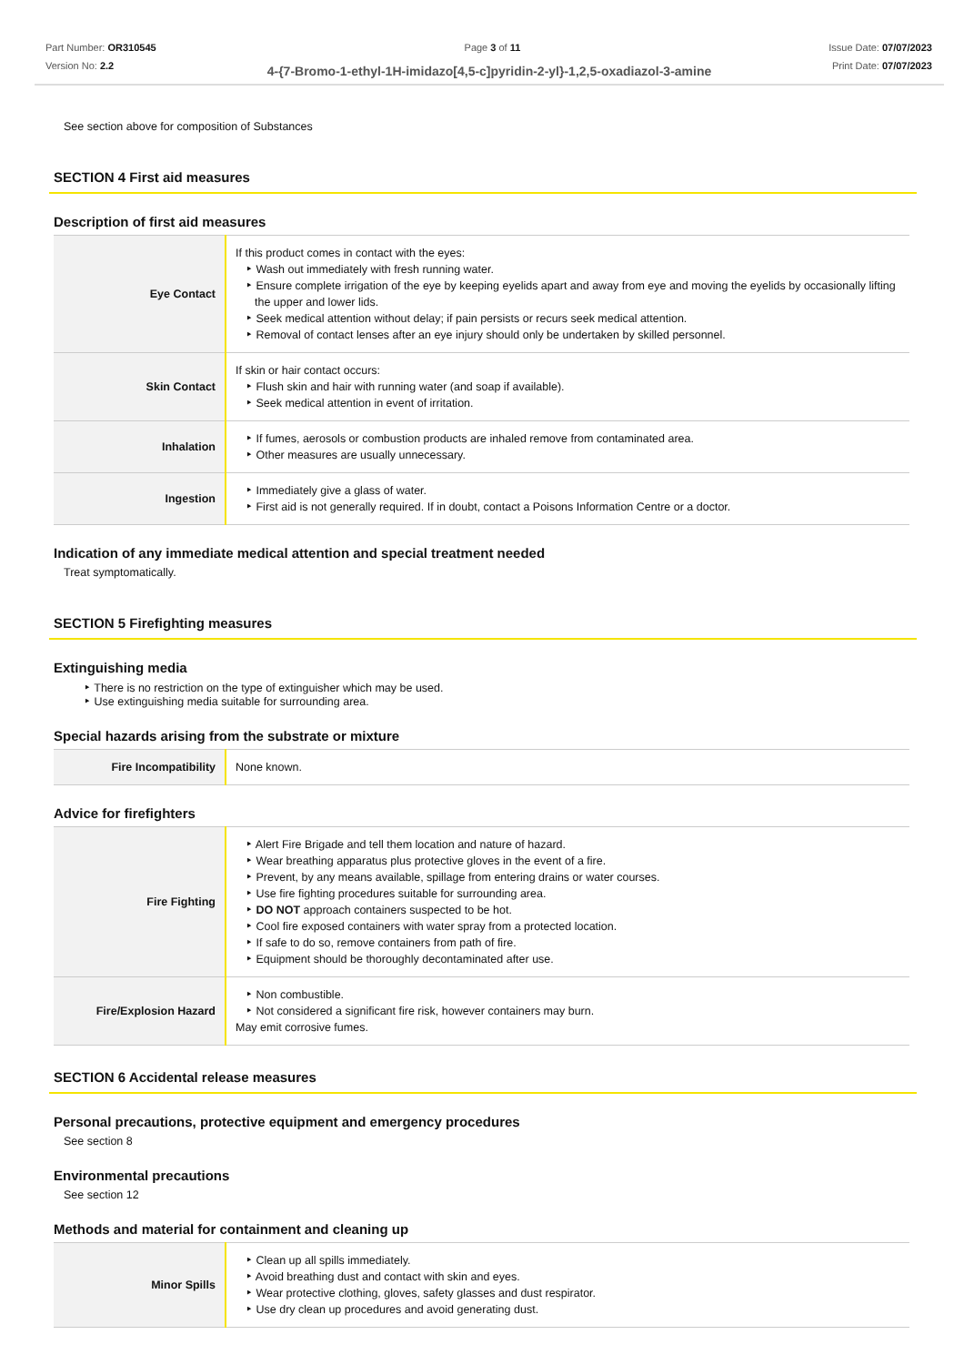Part Number: OR310545
Version No: 2.2
Page 3 of 11 Issue Date: 07/07/2023
Print Date: 07/07/2023
4-{7-Bromo-1-ethyl-1H-imidazo[4,5-c]pyridin-2-yl}-1,2,5-oxadiazol-3-amine
See section above for composition of Substances
SECTION 4 First aid measures
Description of first aid measures
| Eye Contact | If this product comes in contact with the eyes: Wash out immediately with fresh running water. Ensure complete irrigation of the eye by keeping eyelids apart and away from eye and moving the eyelids by occasionally lifting the upper and lower lids. Seek medical attention without delay; if pain persists or recurs seek medical attention. Removal of contact lenses after an eye injury should only be undertaken by skilled personnel. |
| Skin Contact | If skin or hair contact occurs: Flush skin and hair with running water (and soap if available). Seek medical attention in event of irritation. |
| Inhalation | If fumes, aerosols or combustion products are inhaled remove from contaminated area. Other measures are usually unnecessary. |
| Ingestion | Immediately give a glass of water. First aid is not generally required. If in doubt, contact a Poisons Information Centre or a doctor. |
Indication of any immediate medical attention and special treatment needed
Treat symptomatically.
SECTION 5 Firefighting measures
Extinguishing media
There is no restriction on the type of extinguisher which may be used.
Use extinguishing media suitable for surrounding area.
Special hazards arising from the substrate or mixture
| Fire Incompatibility | None known. |
Advice for firefighters
| Fire Fighting | Alert Fire Brigade and tell them location and nature of hazard. Wear breathing apparatus plus protective gloves in the event of a fire. Prevent, by any means available, spillage from entering drains or water courses. Use fire fighting procedures suitable for surrounding area. DO NOT approach containers suspected to be hot. Cool fire exposed containers with water spray from a protected location. If safe to do so, remove containers from path of fire. Equipment should be thoroughly decontaminated after use. |
| Fire/Explosion Hazard | Non combustible. Not considered a significant fire risk, however containers may burn. May emit corrosive fumes. |
SECTION 6 Accidental release measures
Personal precautions, protective equipment and emergency procedures
See section 8
Environmental precautions
See section 12
Methods and material for containment and cleaning up
| Minor Spills | Clean up all spills immediately. Avoid breathing dust and contact with skin and eyes. Wear protective clothing, gloves, safety glasses and dust respirator. Use dry clean up procedures and avoid generating dust. |